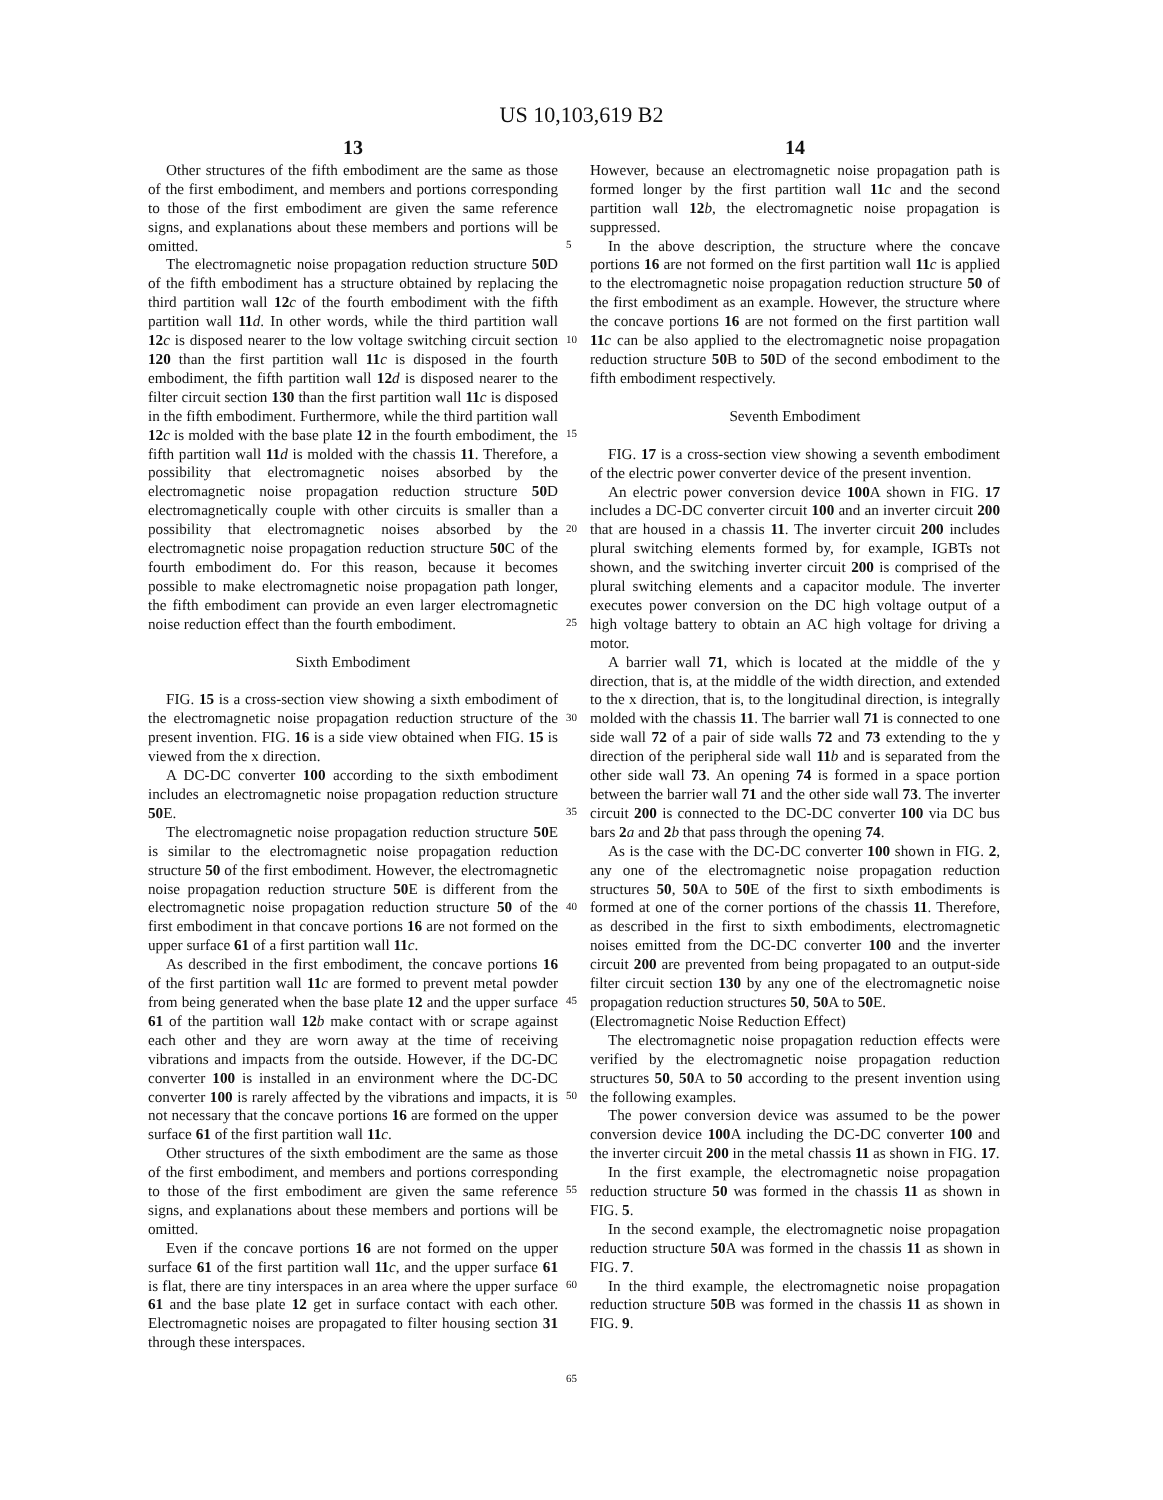US 10,103,619 B2
13
Other structures of the fifth embodiment are the same as those of the first embodiment, and members and portions corresponding to those of the first embodiment are given the same reference signs, and explanations about these members and portions will be omitted.
The electromagnetic noise propagation reduction structure 50 D of the fifth embodiment has a structure obtained by replacing the third partition wall 12 c of the fourth embodiment with the fifth partition wall 11 d. In other words, while the third partition wall 12 c is disposed nearer to the low voltage switching circuit section 120 than the first partition wall 11 c is disposed in the fourth embodiment, the fifth partition wall 12 d is disposed nearer to the filter circuit section 130 than the first partition wall 11 c is disposed in the fifth embodiment. Furthermore, while the third partition wall 12 c is molded with the base plate 12 in the fourth embodiment, the fifth partition wall 11 d is molded with the chassis 11. Therefore, a possibility that electromagnetic noises absorbed by the electromagnetic noise propagation reduction structure 50 D electromagnetically couple with other circuits is smaller than a possibility that electromagnetic noises absorbed by the electromagnetic noise propagation reduction structure 50 C of the fourth embodiment do. For this reason, because it becomes possible to make electromagnetic noise propagation path longer, the fifth embodiment can provide an even larger electromagnetic noise reduction effect than the fourth embodiment.
Sixth Embodiment
FIG. 15 is a cross-section view showing a sixth embodiment of the electromagnetic noise propagation reduction structure of the present invention. FIG. 16 is a side view obtained when FIG. 15 is viewed from the x direction.
A DC-DC converter 100 according to the sixth embodiment includes an electromagnetic noise propagation reduction structure 50 E.
The electromagnetic noise propagation reduction structure 50 E is similar to the electromagnetic noise propagation reduction structure 50 of the first embodiment. However, the electromagnetic noise propagation reduction structure 50 E is different from the electromagnetic noise propagation reduction structure 50 of the first embodiment in that concave portions 16 are not formed on the upper surface 61 of a first partition wall 11 c.
As described in the first embodiment, the concave portions 16 of the first partition wall 11 c are formed to prevent metal powder from being generated when the base plate 12 and the upper surface 61 of the partition wall 12 b make contact with or scrape against each other and they are worn away at the time of receiving vibrations and impacts from the outside. However, if the DC-DC converter 100 is installed in an environment where the DC-DC converter 100 is rarely affected by the vibrations and impacts, it is not necessary that the concave portions 16 are formed on the upper surface 61 of the first partition wall 11 c.
Other structures of the sixth embodiment are the same as those of the first embodiment, and members and portions corresponding to those of the first embodiment are given the same reference signs, and explanations about these members and portions will be omitted.
Even if the concave portions 16 are not formed on the upper surface 61 of the first partition wall 11 c, and the upper surface 61 is flat, there are tiny interspaces in an area where the upper surface 61 and the base plate 12 get in surface contact with each other. Electromagnetic noises are propagated to filter housing section 31 through these interspaces.
14
However, because an electromagnetic noise propagation path is formed longer by the first partition wall 11 c and the second partition wall 12 b, the electromagnetic noise propagation is suppressed.
In the above description, the structure where the concave portions 16 are not formed on the first partition wall 11 c is applied to the electromagnetic noise propagation reduction structure 50 of the first embodiment as an example. However, the structure where the concave portions 16 are not formed on the first partition wall 11 c can be also applied to the electromagnetic noise propagation reduction structure 50 B to 50 D of the second embodiment to the fifth embodiment respectively.
Seventh Embodiment
FIG. 17 is a cross-section view showing a seventh embodiment of the electric power converter device of the present invention.
An electric power conversion device 100 A shown in FIG. 17 includes a DC-DC converter circuit 100 and an inverter circuit 200 that are housed in a chassis 11. The inverter circuit 200 includes plural switching elements formed by, for example, IGBTs not shown, and the switching inverter circuit 200 is comprised of the plural switching elements and a capacitor module. The inverter executes power conversion on the DC high voltage output of a high voltage battery to obtain an AC high voltage for driving a motor.
A barrier wall 71, which is located at the middle of the y direction, that is, at the middle of the width direction, and extended to the x direction, that is, to the longitudinal direction, is integrally molded with the chassis 11. The barrier wall 71 is connected to one side wall 72 of a pair of side walls 72 and 73 extending to the y direction of the peripheral side wall 11 b and is separated from the other side wall 73. An opening 74 is formed in a space portion between the barrier wall 71 and the other side wall 73. The inverter circuit 200 is connected to the DC-DC converter 100 via DC bus bars 2 a and 2 b that pass through the opening 74.
As is the case with the DC-DC converter 100 shown in FIG. 2, any one of the electromagnetic noise propagation reduction structures 50, 50 A to 50 E of the first to sixth embodiments is formed at one of the corner portions of the chassis 11. Therefore, as described in the first to sixth embodiments, electromagnetic noises emitted from the DC-DC converter 100 and the inverter circuit 200 are prevented from being propagated to an output-side filter circuit section 130 by any one of the electromagnetic noise propagation reduction structures 50, 50 A to 50 E.
(Electromagnetic Noise Reduction Effect)
The electromagnetic noise propagation reduction effects were verified by the electromagnetic noise propagation reduction structures 50, 50 A to 50 according to the present invention using the following examples.
The power conversion device was assumed to be the power conversion device 100 A including the DC-DC converter 100 and the inverter circuit 200 in the metal chassis 11 as shown in FIG. 17.
In the first example, the electromagnetic noise propagation reduction structure 50 was formed in the chassis 11 as shown in FIG. 5.
In the second example, the electromagnetic noise propagation reduction structure 50 A was formed in the chassis 11 as shown in FIG. 7.
In the third example, the electromagnetic noise propagation reduction structure 50 B was formed in the chassis 11 as shown in FIG. 9.
5
10
15
20
25
30
35
40
45
50
55
60
65